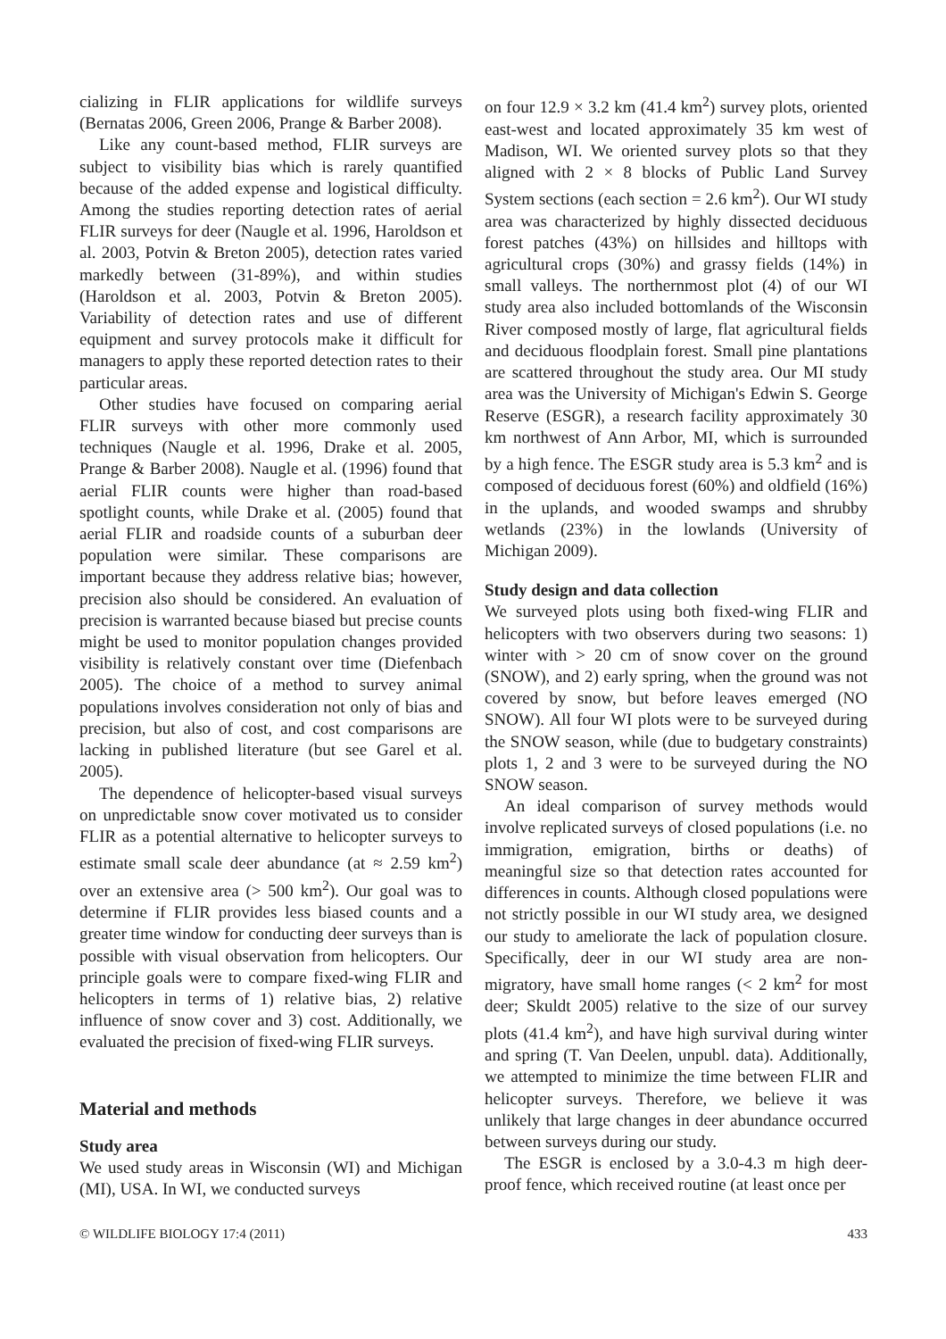cializing in FLIR applications for wildlife surveys (Bernatas 2006, Green 2006, Prange & Barber 2008).
Like any count-based method, FLIR surveys are subject to visibility bias which is rarely quantified because of the added expense and logistical difficulty. Among the studies reporting detection rates of aerial FLIR surveys for deer (Naugle et al. 1996, Haroldson et al. 2003, Potvin & Breton 2005), detection rates varied markedly between (31-89%), and within studies (Haroldson et al. 2003, Potvin & Breton 2005). Variability of detection rates and use of different equipment and survey protocols make it difficult for managers to apply these reported detection rates to their particular areas.
Other studies have focused on comparing aerial FLIR surveys with other more commonly used techniques (Naugle et al. 1996, Drake et al. 2005, Prange & Barber 2008). Naugle et al. (1996) found that aerial FLIR counts were higher than road-based spotlight counts, while Drake et al. (2005) found that aerial FLIR and roadside counts of a suburban deer population were similar. These comparisons are important because they address relative bias; however, precision also should be considered. An evaluation of precision is warranted because biased but precise counts might be used to monitor population changes provided visibility is relatively constant over time (Diefenbach 2005). The choice of a method to survey animal populations involves consideration not only of bias and precision, but also of cost, and cost comparisons are lacking in published literature (but see Garel et al. 2005).
The dependence of helicopter-based visual surveys on unpredictable snow cover motivated us to consider FLIR as a potential alternative to helicopter surveys to estimate small scale deer abundance (at ≈ 2.59 km<sup>2</sup>) over an extensive area (> 500 km<sup>2</sup>). Our goal was to determine if FLIR provides less biased counts and a greater time window for conducting deer surveys than is possible with visual observation from helicopters. Our principle goals were to compare fixed-wing FLIR and helicopters in terms of 1) relative bias, 2) relative influence of snow cover and 3) cost. Additionally, we evaluated the precision of fixed-wing FLIR surveys.
Material and methods
Study area
We used study areas in Wisconsin (WI) and Michigan (MI), USA. In WI, we conducted surveys
on four 12.9 × 3.2 km (41.4 km<sup>2</sup>) survey plots, oriented east-west and located approximately 35 km west of Madison, WI. We oriented survey plots so that they aligned with 2 × 8 blocks of Public Land Survey System sections (each section = 2.6 km<sup>2</sup>). Our WI study area was characterized by highly dissected deciduous forest patches (43%) on hillsides and hilltops with agricultural crops (30%) and grassy fields (14%) in small valleys. The northernmost plot (4) of our WI study area also included bottomlands of the Wisconsin River composed mostly of large, flat agricultural fields and deciduous floodplain forest. Small pine plantations are scattered throughout the study area. Our MI study area was the University of Michigan's Edwin S. George Reserve (ESGR), a research facility approximately 30 km northwest of Ann Arbor, MI, which is surrounded by a high fence. The ESGR study area is 5.3 km<sup>2</sup> and is composed of deciduous forest (60%) and oldfield (16%) in the uplands, and wooded swamps and shrubby wetlands (23%) in the lowlands (University of Michigan 2009).
Study design and data collection
We surveyed plots using both fixed-wing FLIR and helicopters with two observers during two seasons: 1) winter with > 20 cm of snow cover on the ground (SNOW), and 2) early spring, when the ground was not covered by snow, but before leaves emerged (NO SNOW). All four WI plots were to be surveyed during the SNOW season, while (due to budgetary constraints) plots 1, 2 and 3 were to be surveyed during the NO SNOW season.
An ideal comparison of survey methods would involve replicated surveys of closed populations (i.e. no immigration, emigration, births or deaths) of meaningful size so that detection rates accounted for differences in counts. Although closed populations were not strictly possible in our WI study area, we designed our study to ameliorate the lack of population closure. Specifically, deer in our WI study area are non-migratory, have small home ranges (< 2 km<sup>2</sup> for most deer; Skuldt 2005) relative to the size of our survey plots (41.4 km<sup>2</sup>), and have high survival during winter and spring (T. Van Deelen, unpubl. data). Additionally, we attempted to minimize the time between FLIR and helicopter surveys. Therefore, we believe it was unlikely that large changes in deer abundance occurred between surveys during our study.
The ESGR is enclosed by a 3.0-4.3 m high deer-proof fence, which received routine (at least once per
© WILDLIFE BIOLOGY 17:4 (2011) 433